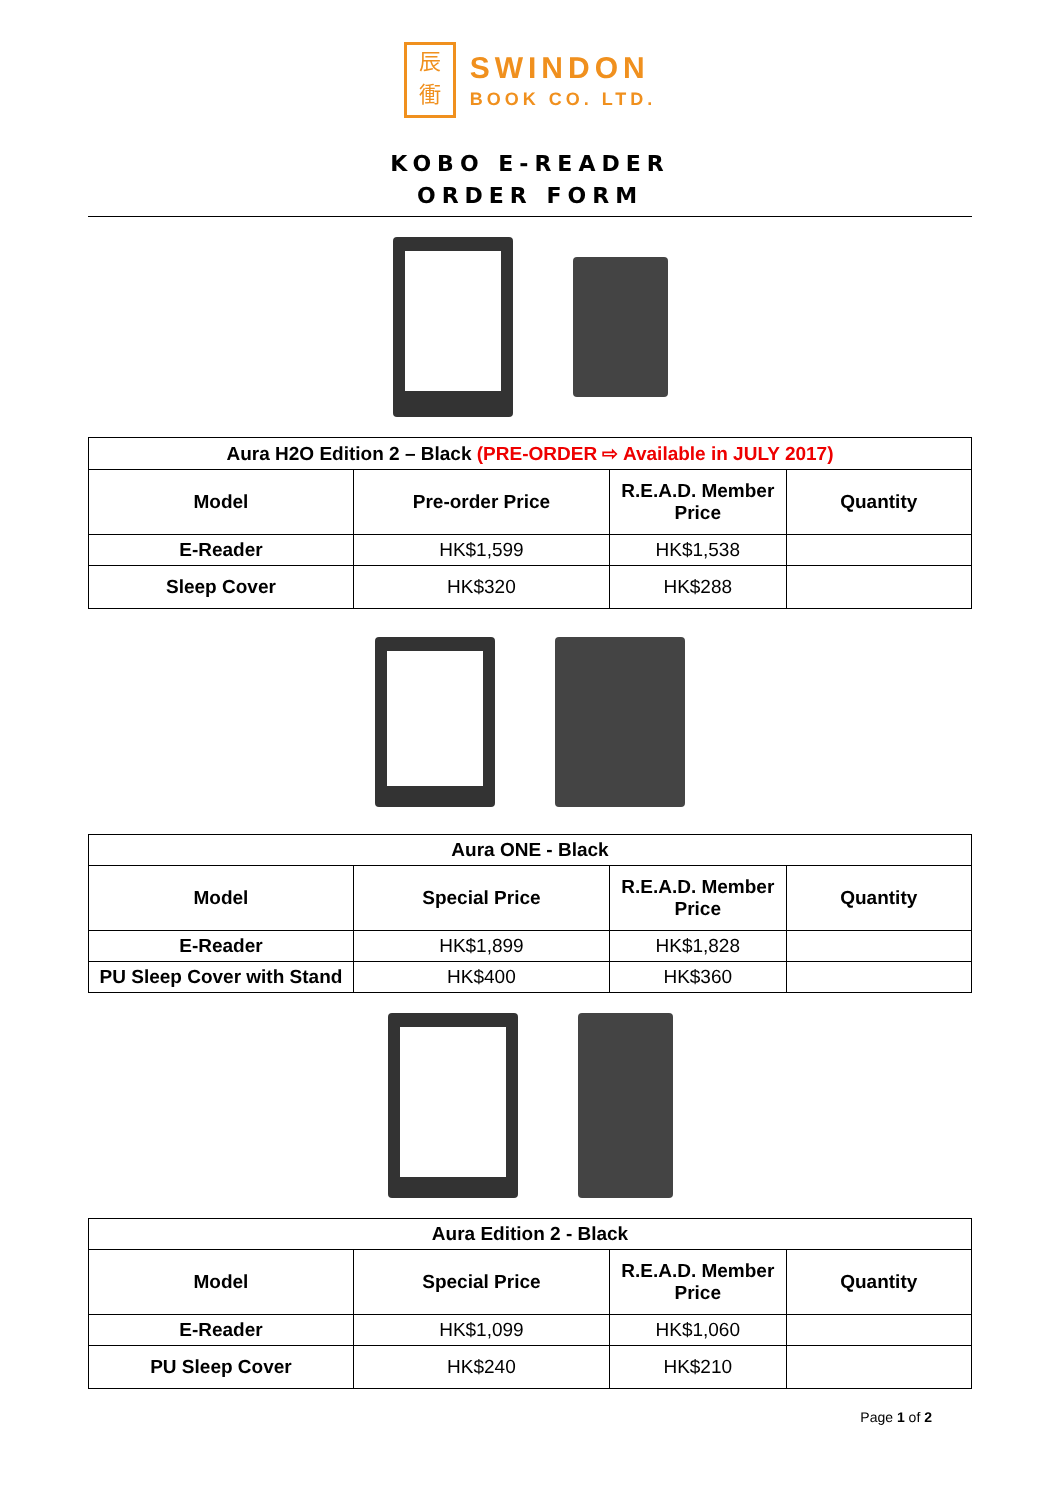辰
衝
SWINDON
BOOK CO. LTD.
KOBO E-READER
ORDER FORM
| Aura H2O Edition 2 – Black (PRE-ORDER ⇨ Available in JULY 2017) | | | |
| --- | --- | --- | --- |
| Model | Pre-order Price | R.E.A.D. Member Price | Quantity |
| E-Reader | HK$1,599 | HK$1,538 | |
| Sleep Cover | HK$320 | HK$288 | |
| Aura ONE - Black | | | |
| --- | --- | --- | --- |
| Model | Special Price | R.E.A.D. Member Price | Quantity |
| E-Reader | HK$1,899 | HK$1,828 | |
| PU Sleep Cover with Stand | HK$400 | HK$360 | |
| Aura Edition 2 - Black | | | |
| --- | --- | --- | --- |
| Model | Special Price | R.E.A.D. Member Price | Quantity |
| E-Reader | HK$1,099 | HK$1,060 | |
| PU Sleep Cover | HK$240 | HK$210 | |
Page 1 of 2